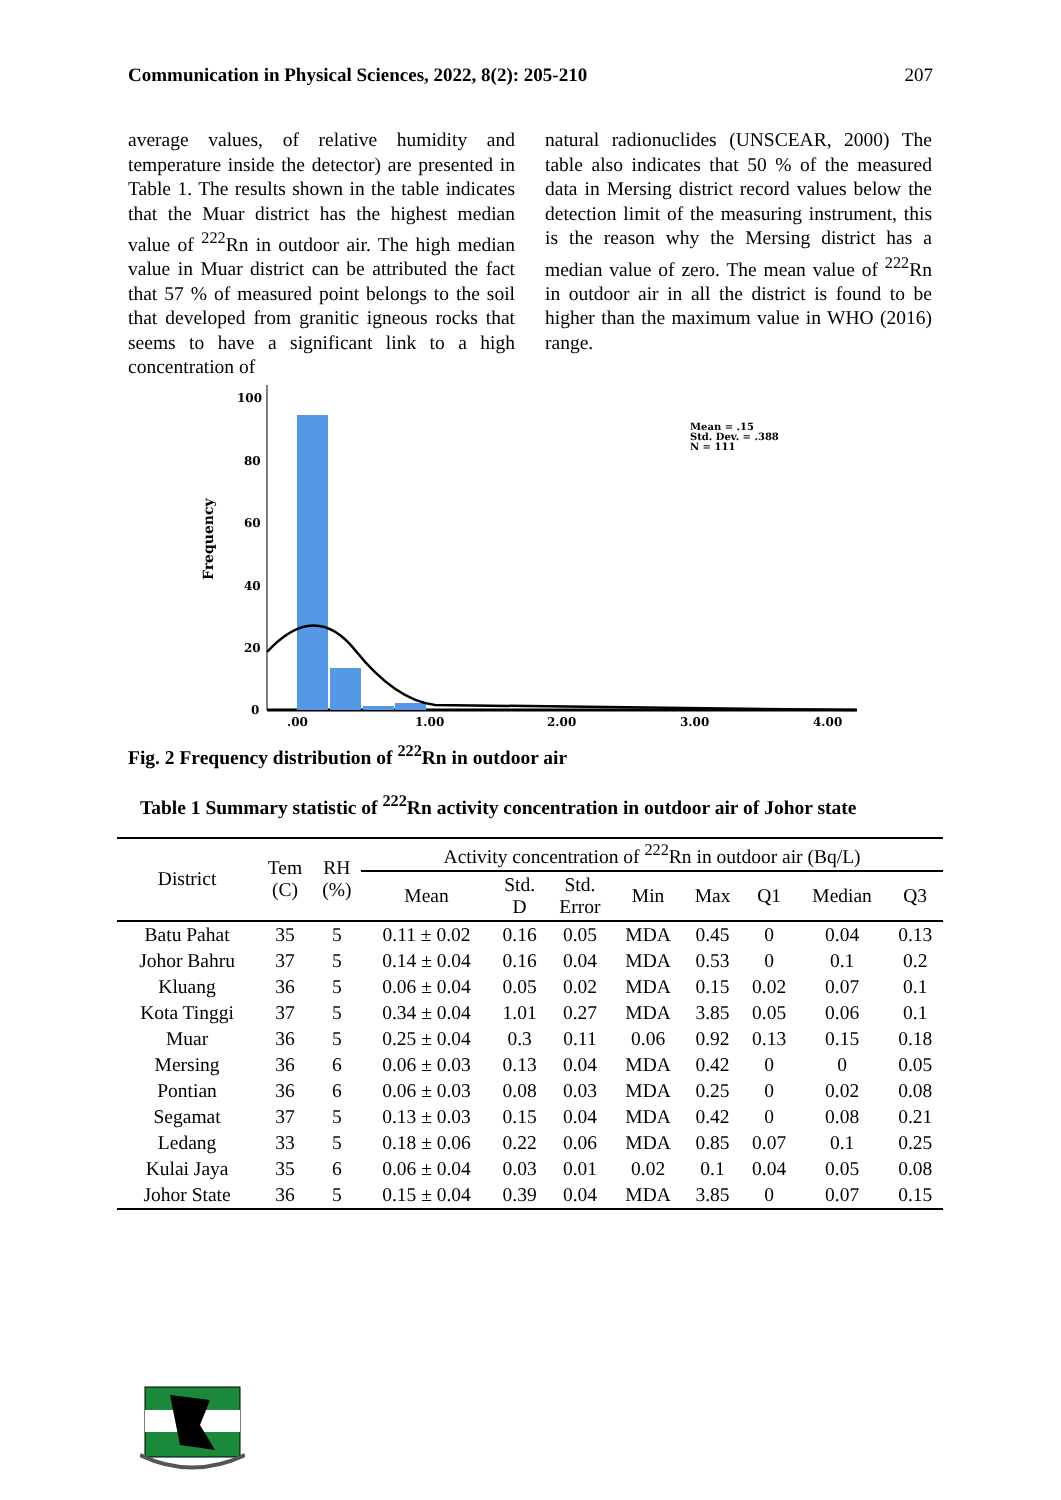Communication in Physical Sciences, 2022, 8(2): 205-210 207
average values, of relative humidity and temperature inside the detector) are presented in Table 1. The results shown in the table indicates that the Muar district has the highest median value of <sup>222</sup>Rn in outdoor air. The high median value in Muar district can be attributed the fact that 57 % of measured point belongs to the soil that developed from granitic igneous rocks that seems to have a significant link to a high concentration of
natural radionuclides (UNSCEAR, 2000) The table also indicates that 50 % of the measured data in Mersing district record values below the detection limit of the measuring instrument, this is the reason why the Mersing district has a median value of zero. The mean value of <sup>222</sup>Rn in outdoor air in all the district is found to be higher than the maximum value in WHO (2016) range.
Frequency
100
80
60
40
20
0
.00
1.00
2.00
3.00
4.00
Mean = .15
Std. Dev. = .388
N = 111
Fig. 2 Frequency distribution of <sup>222</sup>Rn in outdoor air
Table 1 Summary statistic of <sup>222</sup>Rn activity concentration in outdoor air of Johor state
| District | Tem (C) | RH (%) | Activity concentration of <sup>222</sup>Rn in outdoor air (Bq/L) | | | | | | | |
| --- | --- | --- | --- | --- | --- | --- | --- | --- | --- | --- |
| | | | Mean | Std. D | Std. Error | Min | Max | Q1 | Median | Q3 |
| Batu Pahat | 35 | 5 | 0.11 ± 0.02 | 0.16 | 0.05 | MDA | 0.45 | 0 | 0.04 | 0.13 |
| Johor Bahru | 37 | 5 | 0.14 ± 0.04 | 0.16 | 0.04 | MDA | 0.53 | 0 | 0.1 | 0.2 |
| Kluang | 36 | 5 | 0.06 ± 0.04 | 0.05 | 0.02 | MDA | 0.15 | 0.02 | 0.07 | 0.1 |
| Kota Tinggi | 37 | 5 | 0.34 ± 0.04 | 1.01 | 0.27 | MDA | 3.85 | 0.05 | 0.06 | 0.1 |
| Muar | 36 | 5 | 0.25 ± 0.04 | 0.3 | 0.11 | 0.06 | 0.92 | 0.13 | 0.15 | 0.18 |
| Mersing | 36 | 6 | 0.06 ± 0.03 | 0.13 | 0.04 | MDA | 0.42 | 0 | 0 | 0.05 |
| Pontian | 36 | 6 | 0.06 ± 0.03 | 0.08 | 0.03 | MDA | 0.25 | 0 | 0.02 | 0.08 |
| Segamat | 37 | 5 | 0.13 ± 0.03 | 0.15 | 0.04 | MDA | 0.42 | 0 | 0.08 | 0.21 |
| Ledang | 33 | 5 | 0.18 ± 0.06 | 0.22 | 0.06 | MDA | 0.85 | 0.07 | 0.1 | 0.25 |
| Kulai Jaya | 35 | 6 | 0.06 ± 0.04 | 0.03 | 0.01 | 0.02 | 0.1 | 0.04 | 0.05 | 0.08 |
| Johor State | 36 | 5 | 0.15 ± 0.04 | 0.39 | 0.04 | MDA | 3.85 | 0 | 0.07 | 0.15 |